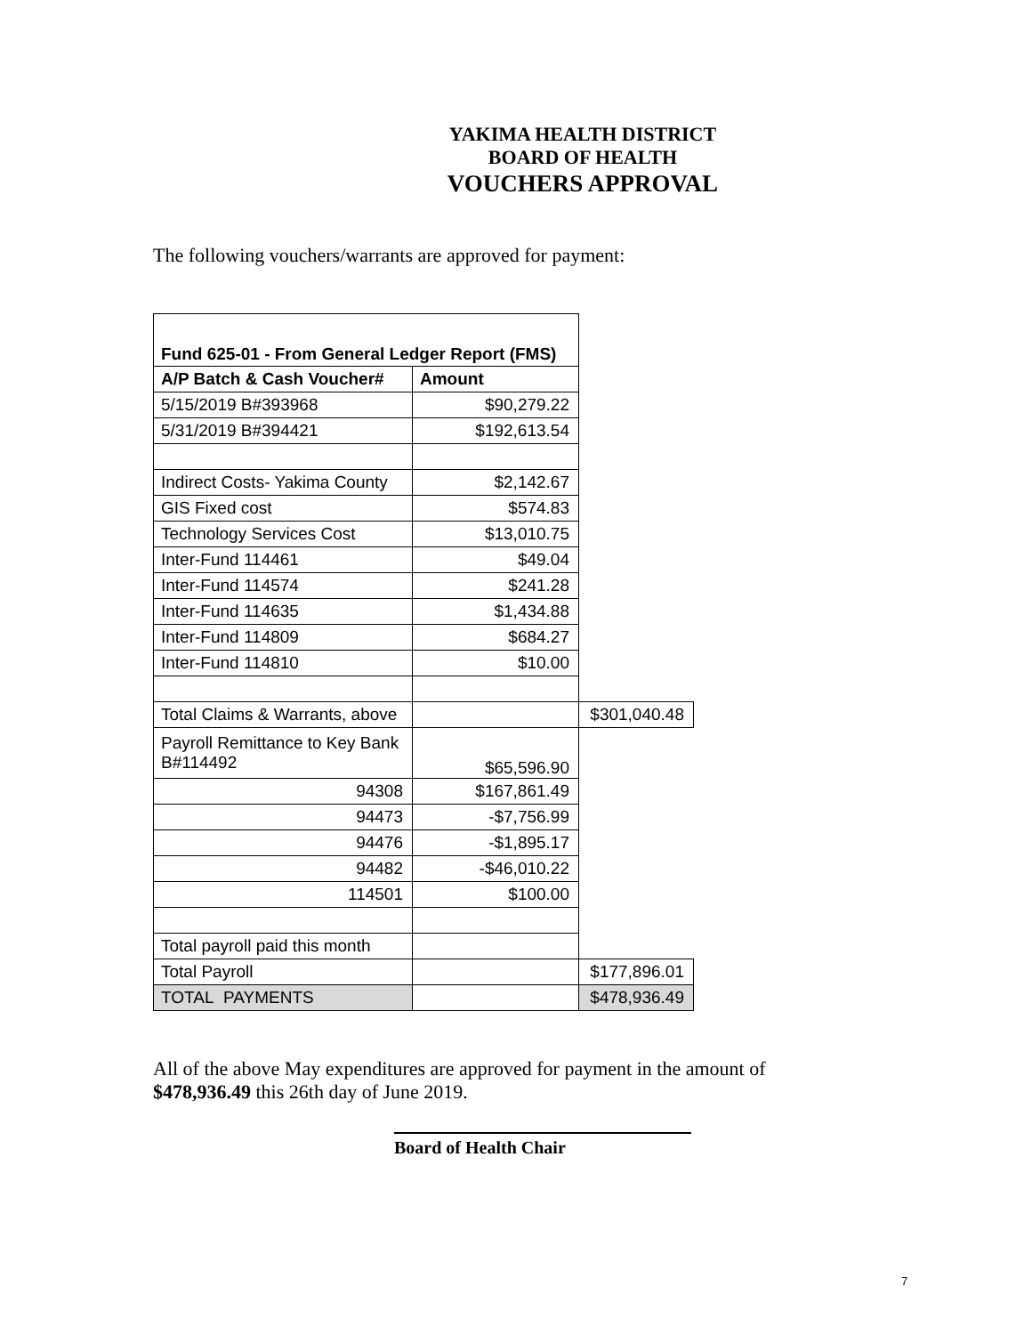YAKIMA HEALTH DISTRICT
BOARD OF HEALTH
VOUCHERS APPROVAL
The following vouchers/warrants are approved for payment:
| Fund 625-01 - From General Ledger Report (FMS) | | |
| A/P Batch & Cash Voucher# | Amount | |
| 5/15/2019 B#393968 | $90,279.22 | |
| 5/31/2019 B#394421 | $192,613.54 | |
| Indirect Costs- Yakima County | $2,142.67 | |
| GIS Fixed cost | $574.83 | |
| Technology Services Cost | $13,010.75 | |
| Inter-Fund 114461 | $49.04 | |
| Inter-Fund 114574 | $241.28 | |
| Inter-Fund 114635 | $1,434.88 | |
| Inter-Fund 114809 | $684.27 | |
| Inter-Fund 114810 | $10.00 | |
| Total Claims & Warrants, above | | $301,040.48 |
| Payroll Remittance to Key Bank B#114492 | $65,596.90 | |
| 94308 | $167,861.49 | |
| 94473 | -$7,756.99 | |
| 94476 | -$1,895.17 | |
| 94482 | -$46,010.22 | |
| 114501 | $100.00 | |
| Total payroll paid this month | | |
| Total Payroll | | $177,896.01 |
| TOTAL PAYMENTS | | $478,936.49 |
All of the above May expenditures are approved for payment in the amount of $478,936.49 this 26th day of June 2019.
Board of Health Chair
7